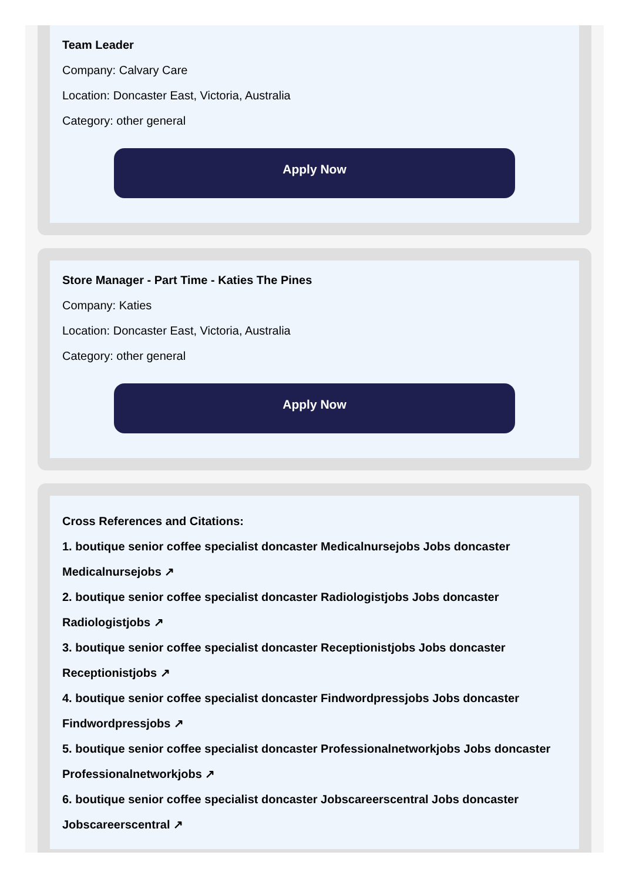Team Leader
Company: Calvary Care
Location: Doncaster East, Victoria, Australia
Category: other general
Apply Now
Store Manager - Part Time - Katies The Pines
Company: Katies
Location: Doncaster East, Victoria, Australia
Category: other general
Apply Now
Cross References and Citations:
1. boutique senior coffee specialist doncaster Medicalnursejobs Jobs doncaster Medicalnursejobs ↗
2. boutique senior coffee specialist doncaster Radiologistjobs Jobs doncaster Radiologistjobs ↗
3. boutique senior coffee specialist doncaster Receptionistjobs Jobs doncaster Receptionistjobs ↗
4. boutique senior coffee specialist doncaster Findwordpressjobs Jobs doncaster Findwordpressjobs ↗
5. boutique senior coffee specialist doncaster Professionalnetworkjobs Jobs doncaster Professionalnetworkjobs ↗
6. boutique senior coffee specialist doncaster Jobscareerscentral Jobs doncaster Jobscareerscentral ↗